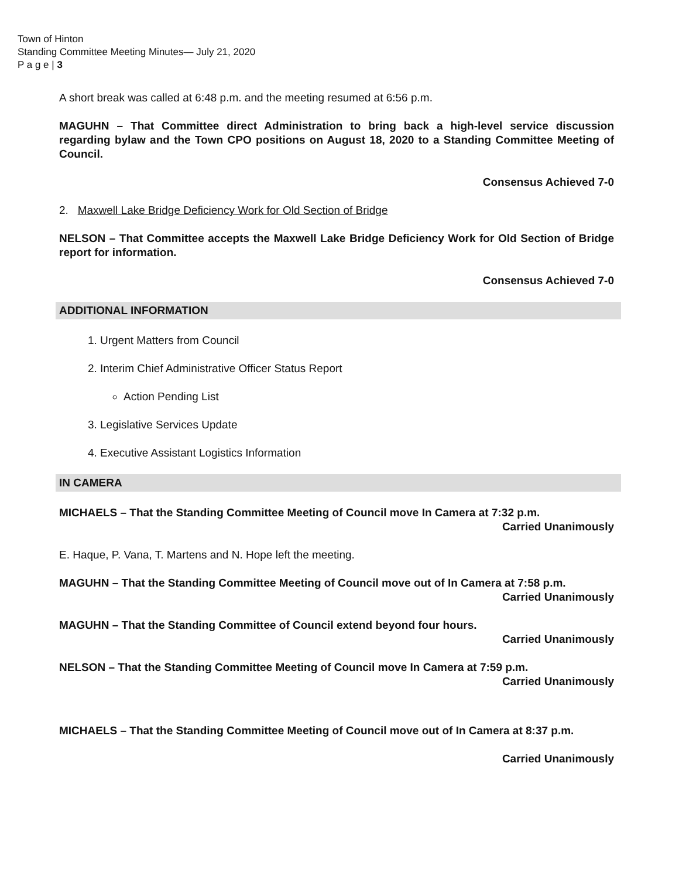Town of Hinton
Standing Committee Meeting Minutes— July 21, 2020
P a g e | 3
A short break was called at 6:48 p.m. and the meeting resumed at 6:56 p.m.
MAGUHN – That Committee direct Administration to bring back a high-level service discussion regarding bylaw and the Town CPO positions on August 18, 2020 to a Standing Committee Meeting of Council.
Consensus Achieved 7-0
2. Maxwell Lake Bridge Deficiency Work for Old Section of Bridge
NELSON – That Committee accepts the Maxwell Lake Bridge Deficiency Work for Old Section of Bridge report for information.
Consensus Achieved 7-0
ADDITIONAL INFORMATION
1. Urgent Matters from Council
2. Interim Chief Administrative Officer Status Report
Action Pending List
3. Legislative Services Update
4. Executive Assistant Logistics Information
IN CAMERA
MICHAELS – That the Standing Committee Meeting of Council move In Camera at 7:32 p.m.
Carried Unanimously
E. Haque, P. Vana, T. Martens and N. Hope left the meeting.
MAGUHN – That the Standing Committee Meeting of Council move out of In Camera at 7:58 p.m.
Carried Unanimously
MAGUHN – That the Standing Committee of Council extend beyond four hours.
Carried Unanimously
NELSON – That the Standing Committee Meeting of Council move In Camera at 7:59 p.m.
Carried Unanimously
MICHAELS – That the Standing Committee Meeting of Council move out of In Camera at 8:37 p.m.
Carried Unanimously